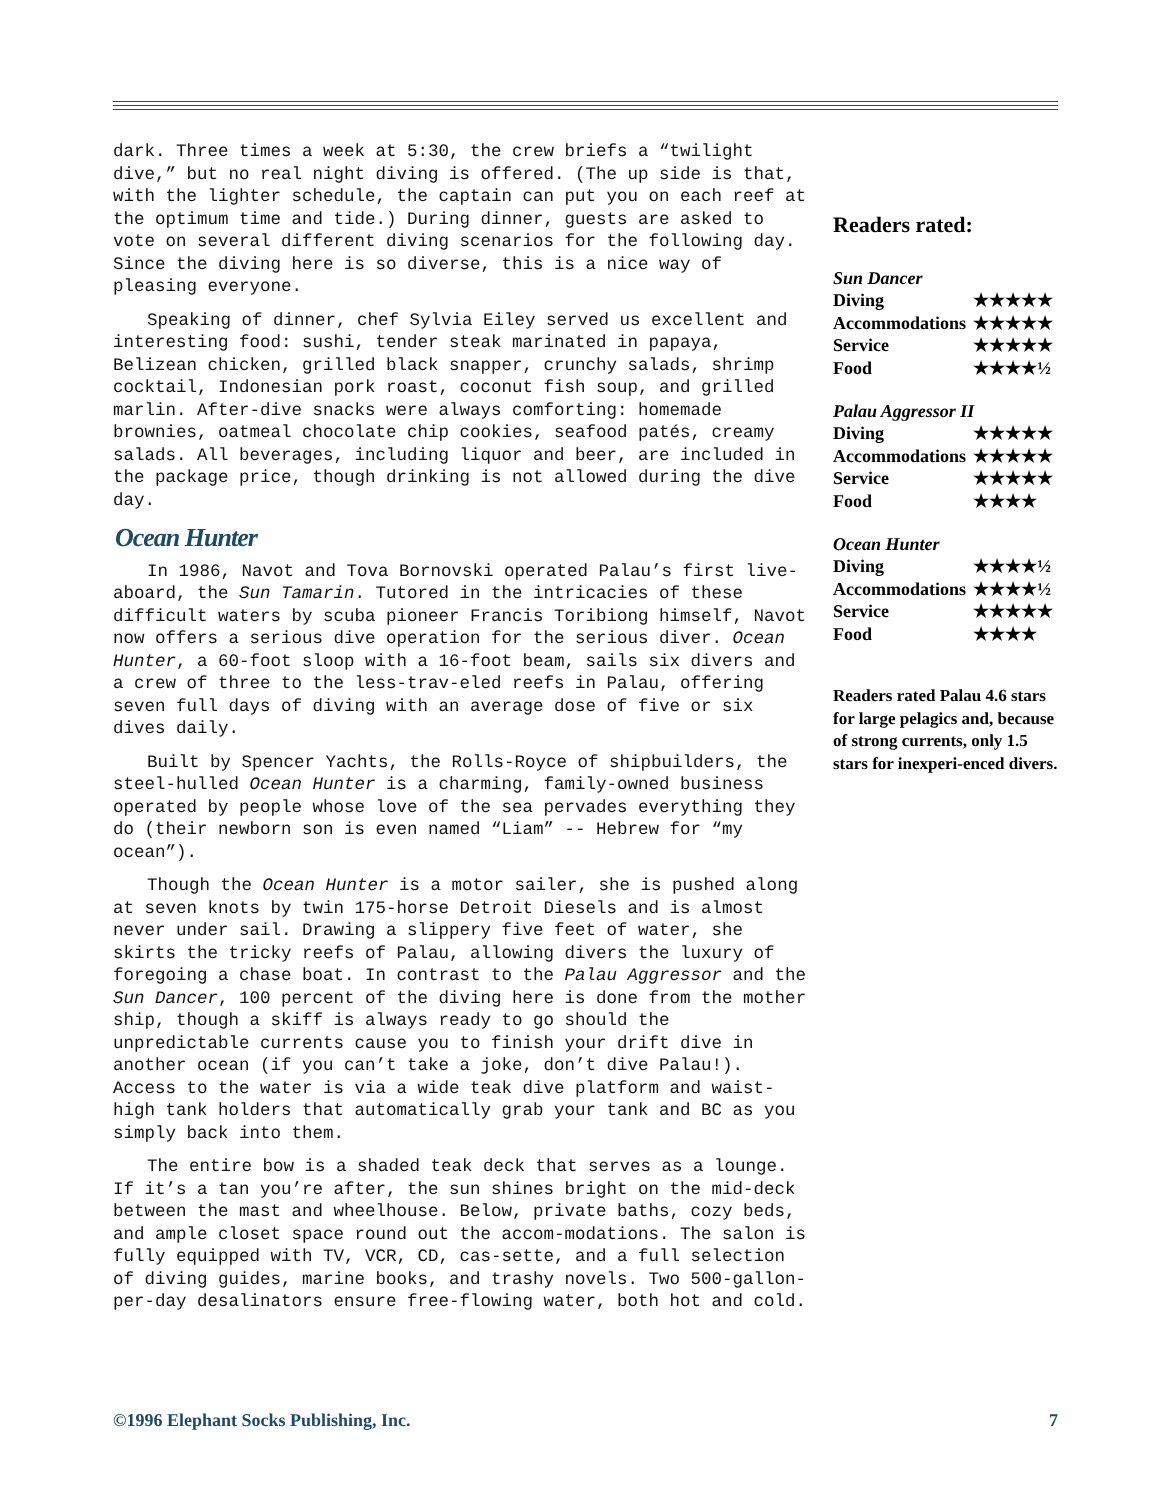dark. Three times a week at 5:30, the crew briefs a “twilight dive,” but no real night diving is offered. (The up side is that, with the lighter schedule, the captain can put you on each reef at the optimum time and tide.) During dinner, guests are asked to vote on several different diving scenarios for the following day. Since the diving here is so diverse, this is a nice way of pleasing everyone.
Speaking of dinner, chef Sylvia Eiley served us excellent and interesting food: sushi, tender steak marinated in papaya, Belizean chicken, grilled black snapper, crunchy salads, shrimp cocktail, Indonesian pork roast, coconut fish soup, and grilled marlin. After-dive snacks were always comforting: homemade brownies, oatmeal chocolate chip cookies, seafood patés, creamy salads. All beverages, including liquor and beer, are included in the package price, though drinking is not allowed during the dive day.
Ocean Hunter
In 1986, Navot and Tova Bornovski operated Palau’s first live-aboard, the Sun Tamarin. Tutored in the intricacies of these difficult waters by scuba pioneer Francis Toribiong himself, Navot now offers a serious dive operation for the serious diver. Ocean Hunter, a 60-foot sloop with a 16-foot beam, sails six divers and a crew of three to the less-trav-eled reefs in Palau, offering seven full days of diving with an average dose of five or six dives daily.
Built by Spencer Yachts, the Rolls-Royce of shipbuilders, the steel-hulled Ocean Hunter is a charming, family-owned business operated by people whose love of the sea pervades everything they do (their newborn son is even named “Liam” -- Hebrew for “my ocean”).
Though the Ocean Hunter is a motor sailer, she is pushed along at seven knots by twin 175-horse Detroit Diesels and is almost never under sail. Drawing a slippery five feet of water, she skirts the tricky reefs of Palau, allowing divers the luxury of foregoing a chase boat. In contrast to the Palau Aggressor and the Sun Dancer, 100 percent of the diving here is done from the mother ship, though a skiff is always ready to go should the unpredictable currents cause you to finish your drift dive in another ocean (if you can’t take a joke, don’t dive Palau!). Access to the water is via a wide teak dive platform and waist-high tank holders that automatically grab your tank and BC as you simply back into them.
The entire bow is a shaded teak deck that serves as a lounge. If it’s a tan you’re after, the sun shines bright on the mid-deck between the mast and wheelhouse. Below, private baths, cozy beds, and ample closet space round out the accom-modations. The salon is fully equipped with TV, VCR, CD, cas-sette, and a full selection of diving guides, marine books, and trashy novels. Two 500-gallon-per-day desalinators ensure free-flowing water, both hot and cold.
Readers rated:
| Sun Dancer | |
| --- | --- |
| Diving | ★★★★★ |
| Accommodations | ★★★★★ |
| Service | ★★★★★ |
| Food | ★★★★½ |
| Palau Aggressor II | |
| --- | --- |
| Diving | ★★★★★ |
| Accommodations | ★★★★★ |
| Service | ★★★★★ |
| Food | ★★★★ |
| Ocean Hunter | |
| --- | --- |
| Diving | ★★★★½ |
| Accommodations | ★★★★½ |
| Service | ★★★★★ |
| Food | ★★★★ |
Readers rated Palau 4.6 stars for large pelagics and, because of strong currents, only 1.5 stars for inexperi-enced divers.
©1996 Elephant Socks Publishing, Inc. 7